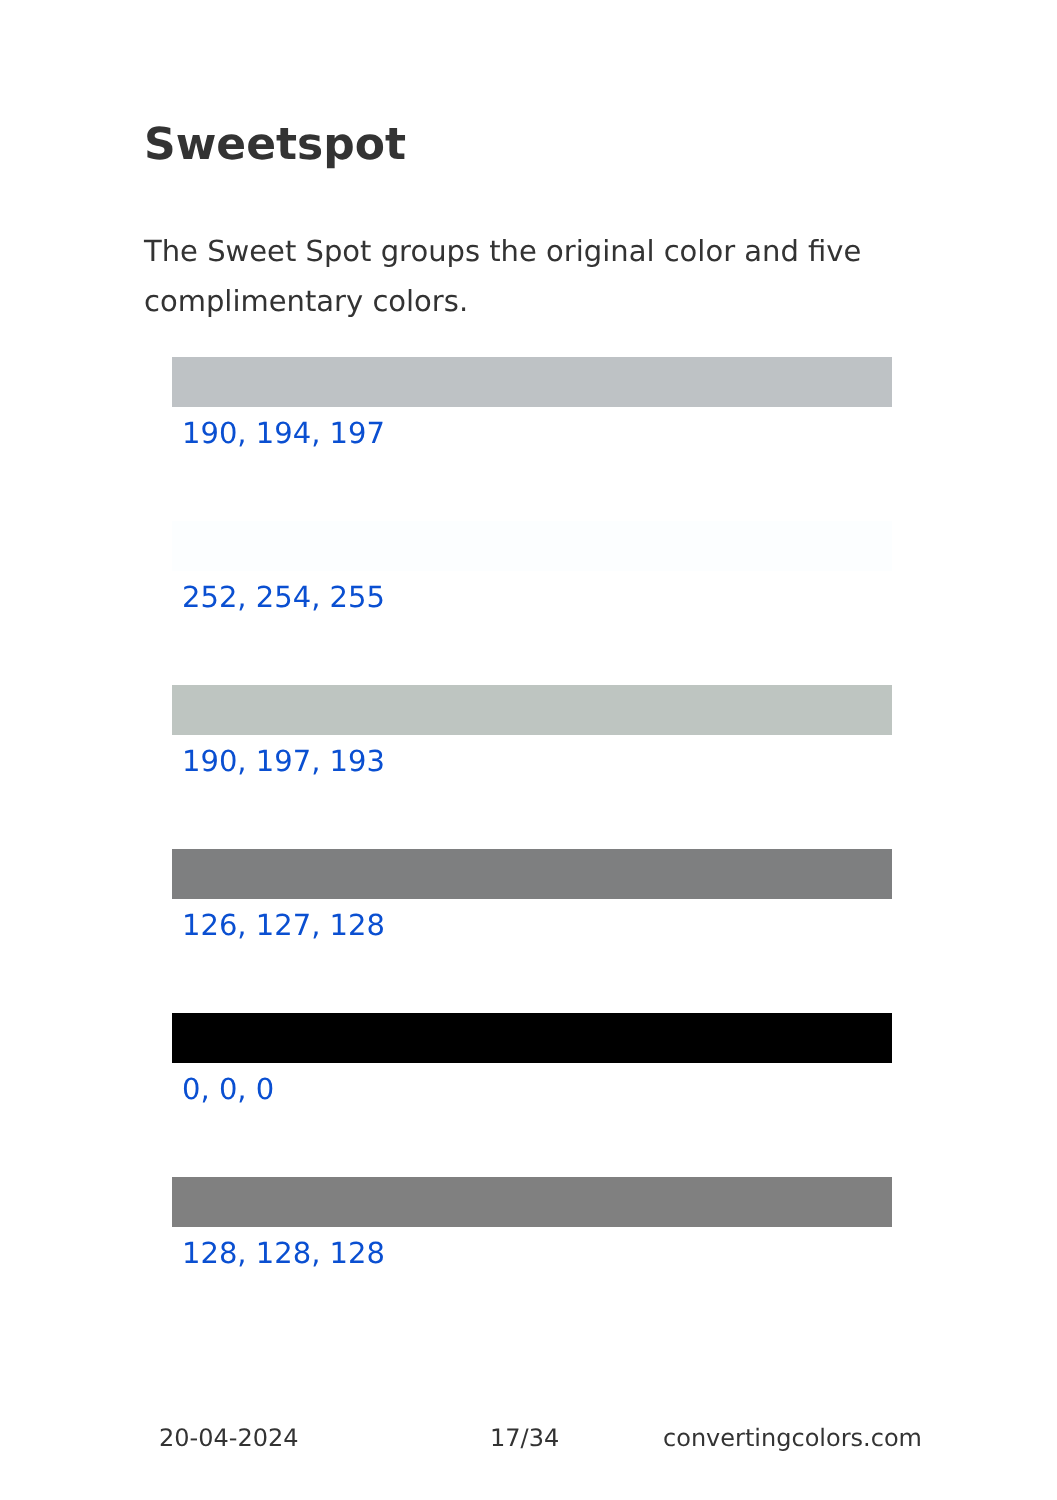Sweetspot
The Sweet Spot groups the original color and five complimentary colors.
190, 194, 197
252, 254, 255
190, 197, 193
126, 127, 128
0, 0, 0
128, 128, 128
20-04-2024 17/34 convertingcolors.com